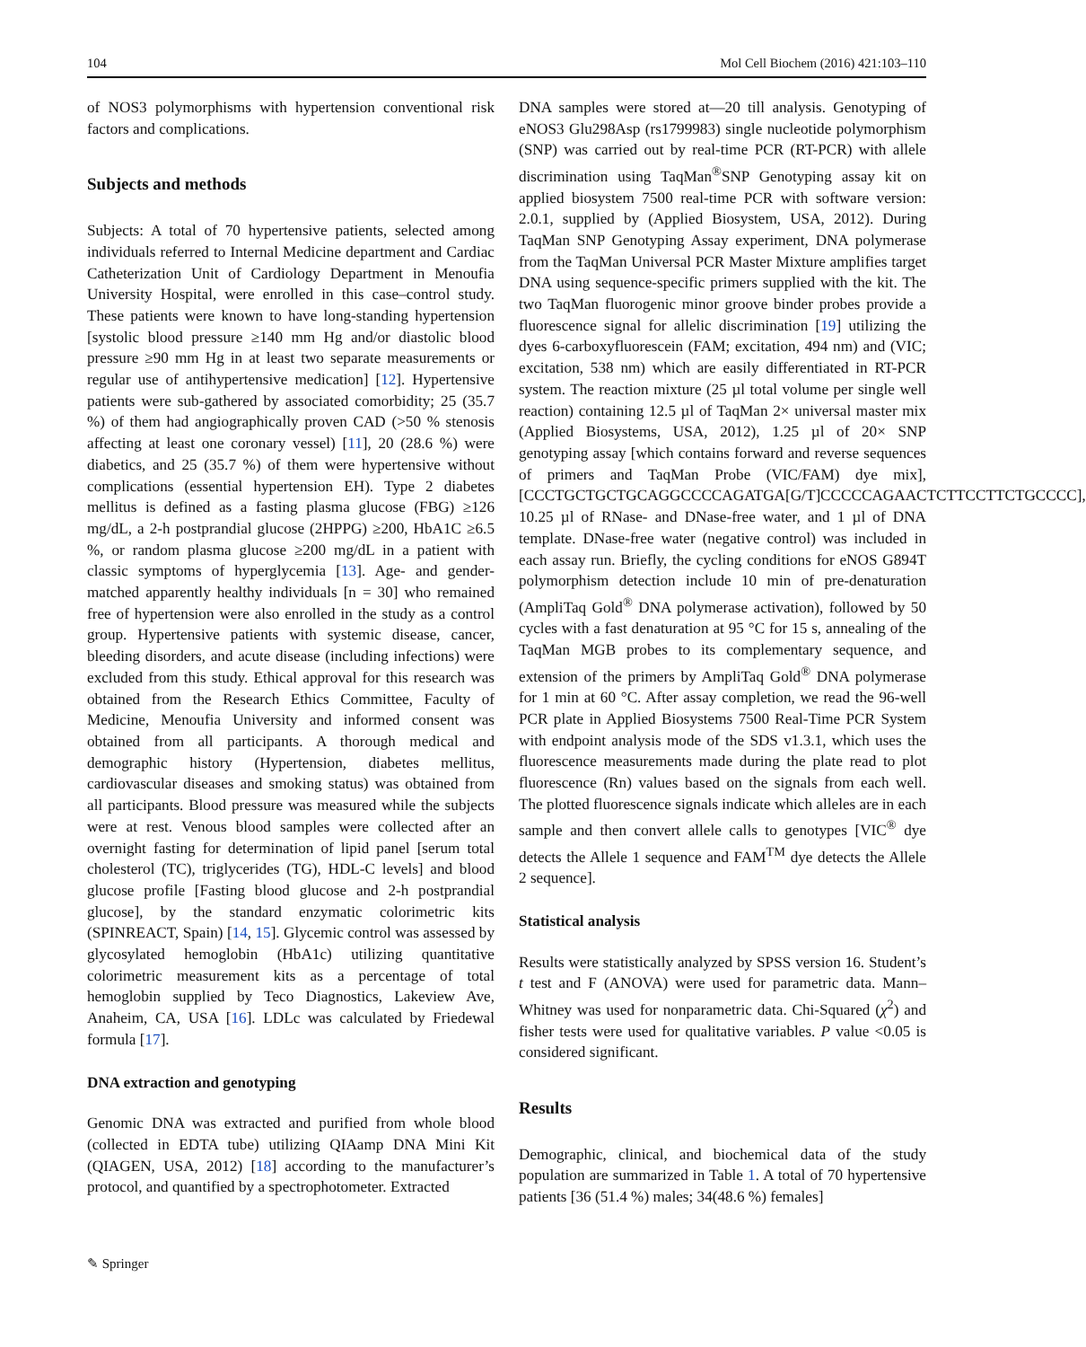104 Mol Cell Biochem (2016) 421:103–110
of NOS3 polymorphisms with hypertension conventional risk factors and complications.
Subjects and methods
Subjects: A total of 70 hypertensive patients, selected among individuals referred to Internal Medicine department and Cardiac Catheterization Unit of Cardiology Department in Menoufia University Hospital, were enrolled in this case–control study. These patients were known to have long-standing hypertension [systolic blood pressure ≥140 mm Hg and/or diastolic blood pressure ≥90 mm Hg in at least two separate measurements or regular use of antihypertensive medication] [12]. Hypertensive patients were sub-gathered by associated comorbidity; 25 (35.7 %) of them had angiographically proven CAD (>50 % stenosis affecting at least one coronary vessel) [11], 20 (28.6 %) were diabetics, and 25 (35.7 %) of them were hypertensive without complications (essential hypertension EH). Type 2 diabetes mellitus is defined as a fasting plasma glucose (FBG) ≥126 mg/dL, a 2-h postprandial glucose (2HPPG) ≥200, HbA1C ≥6.5 %, or random plasma glucose ≥200 mg/dL in a patient with classic symptoms of hyperglycemia [13]. Age- and gender-matched apparently healthy individuals [n = 30] who remained free of hypertension were also enrolled in the study as a control group. Hypertensive patients with systemic disease, cancer, bleeding disorders, and acute disease (including infections) were excluded from this study. Ethical approval for this research was obtained from the Research Ethics Committee, Faculty of Medicine, Menoufia University and informed consent was obtained from all participants. A thorough medical and demographic history (Hypertension, diabetes mellitus, cardiovascular diseases and smoking status) was obtained from all participants. Blood pressure was measured while the subjects were at rest. Venous blood samples were collected after an overnight fasting for determination of lipid panel [serum total cholesterol (TC), triglycerides (TG), HDL-C levels] and blood glucose profile [Fasting blood glucose and 2-h postprandial glucose], by the standard enzymatic colorimetric kits (SPINREACT, Spain) [14, 15]. Glycemic control was assessed by glycosylated hemoglobin (HbA1c) utilizing quantitative colorimetric measurement kits as a percentage of total hemoglobin supplied by Teco Diagnostics, Lakeview Ave, Anaheim, CA, USA [16]. LDLc was calculated by Friedewal formula [17].
DNA extraction and genotyping
Genomic DNA was extracted and purified from whole blood (collected in EDTA tube) utilizing QIAamp DNA Mini Kit (QIAGEN, USA, 2012) [18] according to the manufacturer’s protocol, and quantified by a spectrophotometer. Extracted
DNA samples were stored at—20 till analysis. Genotyping of eNOS3 Glu298Asp (rs1799983) single nucleotide polymorphism (SNP) was carried out by real-time PCR (RT-PCR) with allele discrimination using TaqMan<sup>®</sup>SNP Genotyping assay kit on applied biosystem 7500 real-time PCR with software version: 2.0.1, supplied by (Applied Biosystem, USA, 2012). During TaqMan SNP Genotyping Assay experiment, DNA polymerase from the TaqMan Universal PCR Master Mixture amplifies target DNA using sequence-specific primers supplied with the kit. The two TaqMan fluorogenic minor groove binder probes provide a fluorescence signal for allelic discrimination [19] utilizing the dyes 6-carboxyfluorescein (FAM; excitation, 494 nm) and (VIC; excitation, 538 nm) which are easily differentiated in RT-PCR system. The reaction mixture (25 µl total volume per single well reaction) containing 12.5 µl of TaqMan 2× universal master mix (Applied Biosystems, USA, 2012), 1.25 µl of 20× SNP genotyping assay [which contains forward and reverse sequences of primers and TaqMan Probe (VIC/FAM) dye mix], [CCCTGCTGCTGCAGGCCCCAGATGA[G/T]CCCCCAGAACTCTTCCTTCTGCCCC], 10.25 µl of RNase- and DNase-free water, and 1 µl of DNA template. DNase-free water (negative control) was included in each assay run. Briefly, the cycling conditions for eNOS G894T polymorphism detection include 10 min of pre-denaturation (AmpliTaq Gold<sup>®</sup> DNA polymerase activation), followed by 50 cycles with a fast denaturation at 95 °C for 15 s, annealing of the TaqMan MGB probes to its complementary sequence, and extension of the primers by AmpliTaq Gold<sup>®</sup> DNA polymerase for 1 min at 60 °C. After assay completion, we read the 96-well PCR plate in Applied Biosystems 7500 Real-Time PCR System with endpoint analysis mode of the SDS v1.3.1, which uses the fluorescence measurements made during the plate read to plot fluorescence (Rn) values based on the signals from each well. The plotted fluorescence signals indicate which alleles are in each sample and then convert allele calls to genotypes [VIC<sup>®</sup> dye detects the Allele 1 sequence and FAM<sup>TM</sup> dye detects the Allele 2 sequence].
Statistical analysis
Results were statistically analyzed by SPSS version 16. Student’s t test and F (ANOVA) were used for parametric data. Mann–Whitney was used for nonparametric data. Chi-Squared (χ<sup>2</sup>) and fisher tests were used for qualitative variables. P value <0.05 is considered significant.
Results
Demographic, clinical, and biochemical data of the study population are summarized in Table 1. A total of 70 hypertensive patients [36 (51.4 %) males; 34(48.6 %) females]
✎ Springer